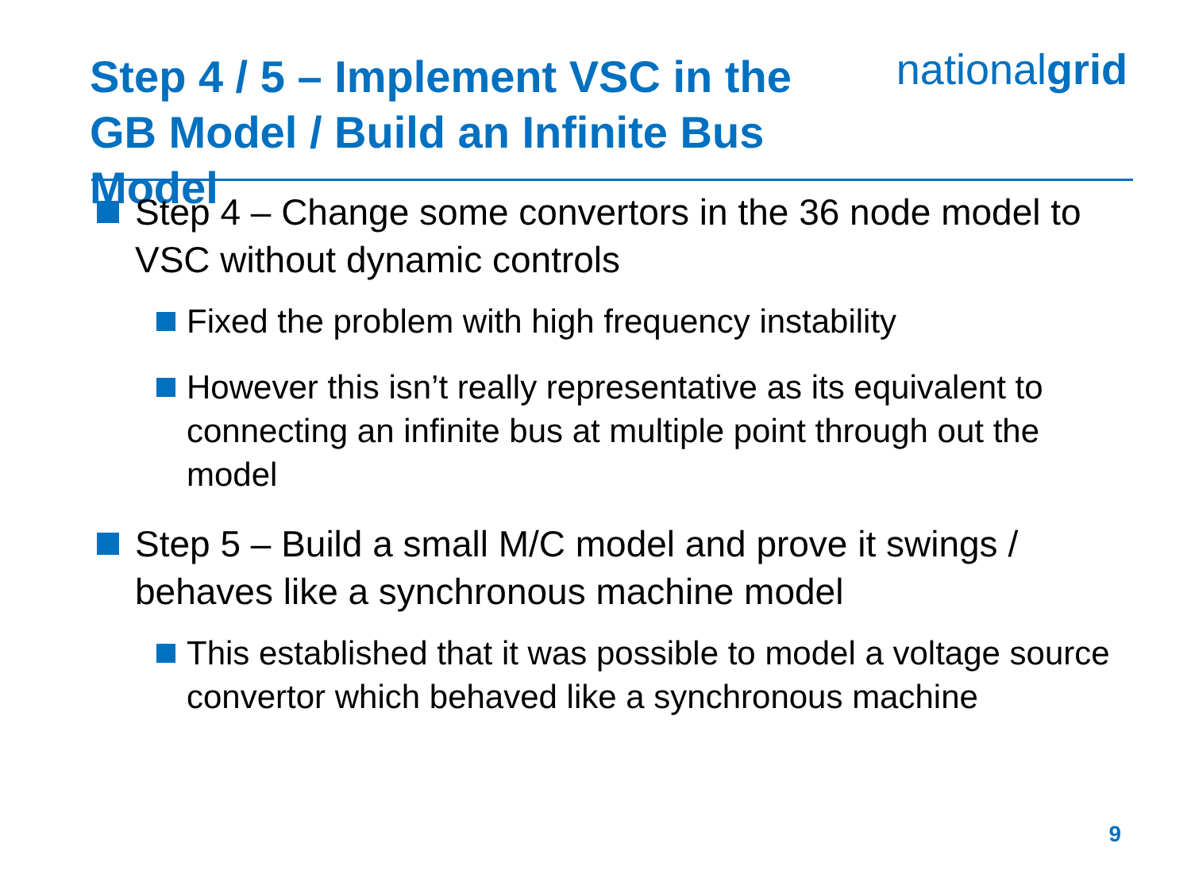Step 4 / 5 – Implement VSC in the
GB Model / Build an Infinite Bus Model
nationalgrid
Step 4 – Change some convertors in the 36 node model to VSC without dynamic controls
Fixed the problem with high frequency instability
However this isn’t really representative as its equivalent to connecting an infinite bus at multiple point through out the model
Step 5 – Build a small M/C model and prove it swings / behaves like a synchronous machine model
This established that it was possible to model a voltage source convertor which behaved like a synchronous machine
9